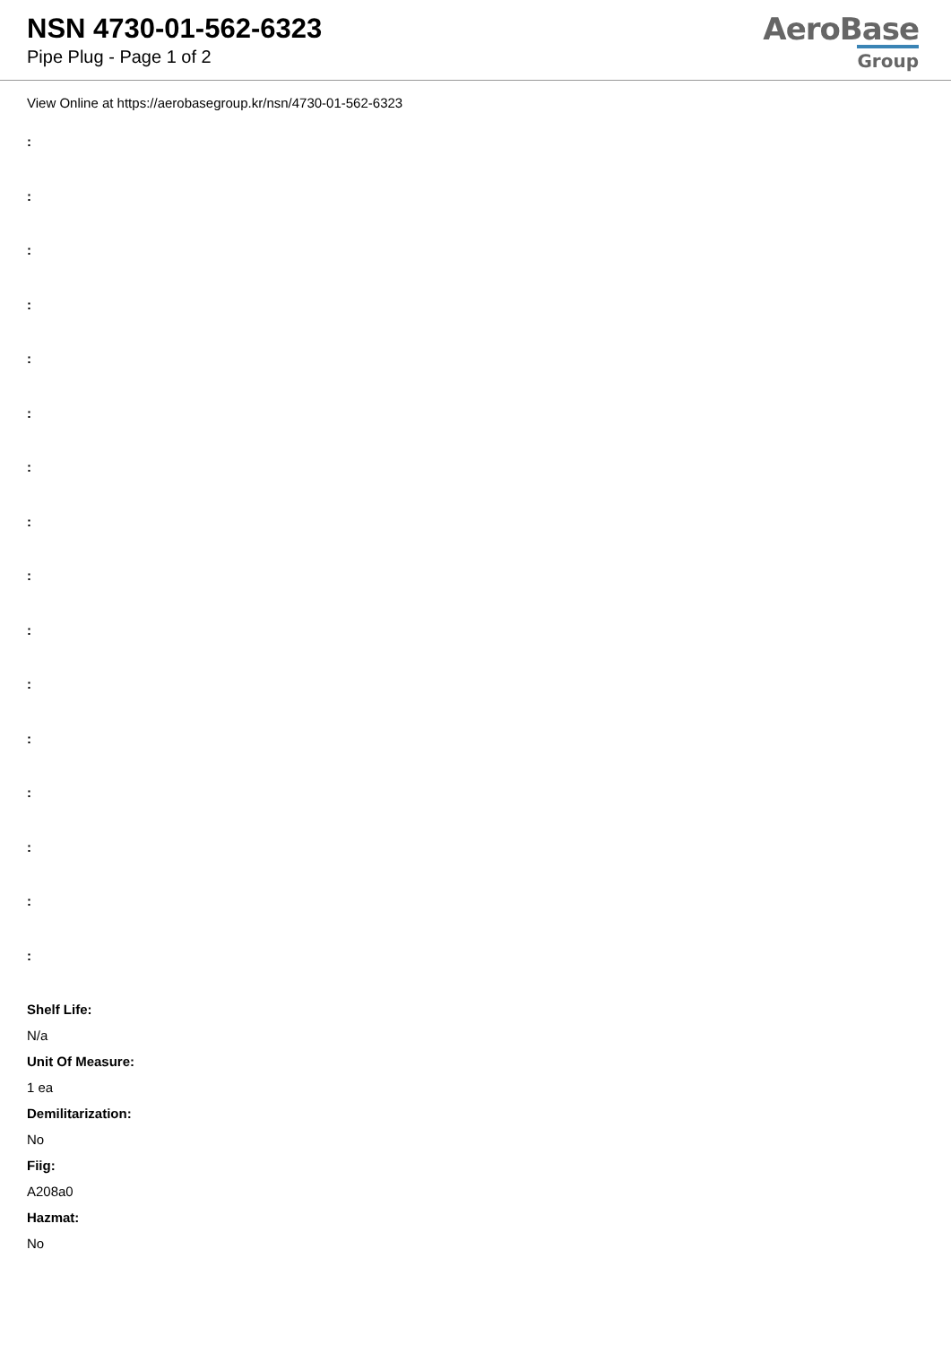NSN 4730-01-562-6323
Pipe Plug - Page 1 of 2
AeroBase
Group
View Online at https://aerobasegroup.kr/nsn/4730-01-562-6323
:
:
:
:
:
:
:
:
:
:
:
:
:
:
:
:
Shelf Life:
N/a
Unit Of Measure:
1 ea
Demilitarization:
No
Fiig:
A208a0
Hazmat:
No